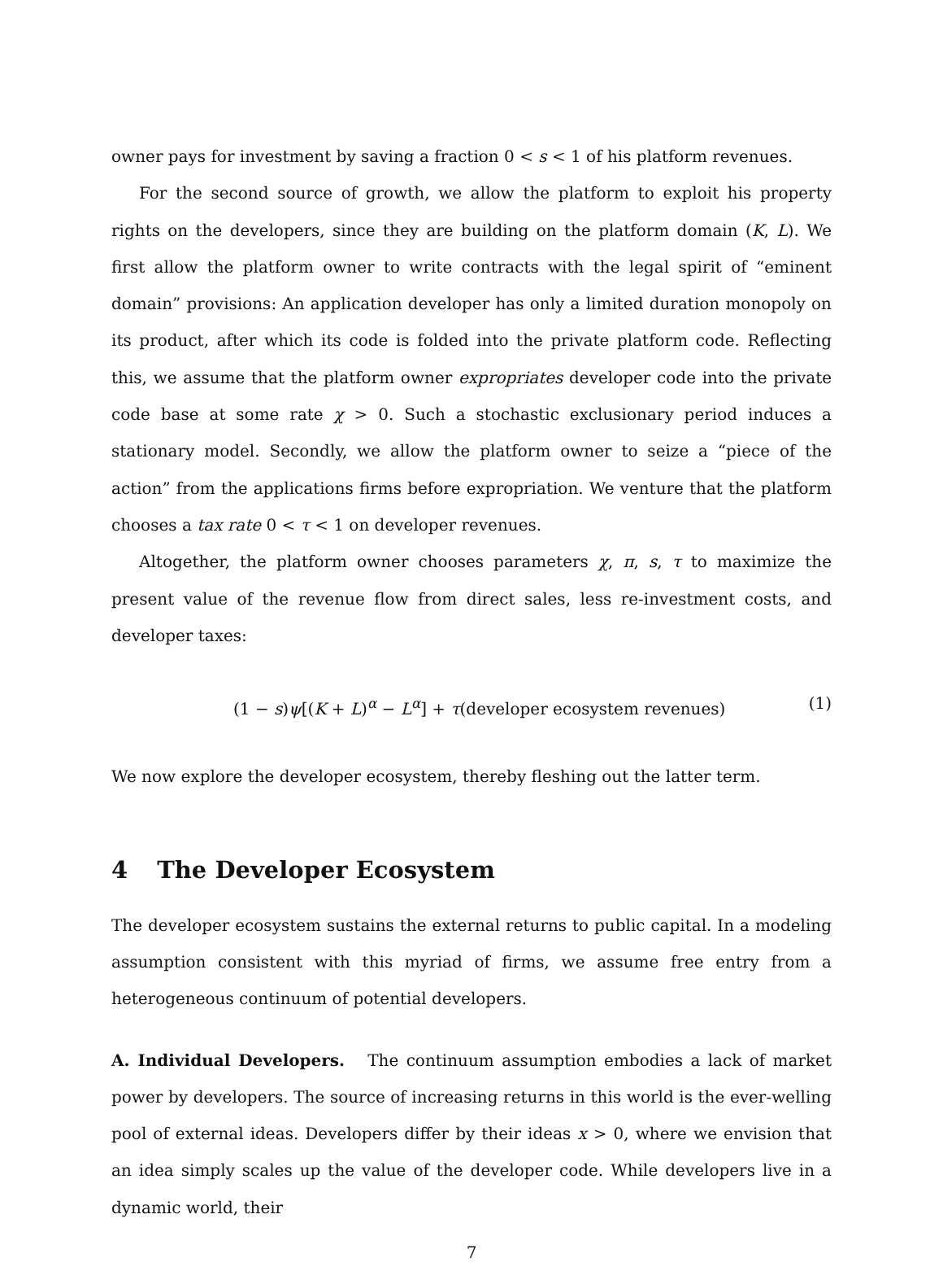owner pays for investment by saving a fraction 0 < s < 1 of his platform revenues.
For the second source of growth, we allow the platform to exploit his property rights on the developers, since they are building on the platform domain (K, L). We first allow the platform owner to write contracts with the legal spirit of “eminent domain” provisions: An application developer has only a limited duration monopoly on its product, after which its code is folded into the private platform code. Reflecting this, we assume that the platform owner expropriates developer code into the private code base at some rate χ > 0. Such a stochastic exclusionary period induces a stationary model. Secondly, we allow the platform owner to seize a “piece of the action” from the applications firms before expropriation. We venture that the platform chooses a tax rate 0 < τ < 1 on developer revenues.
Altogether, the platform owner chooses parameters χ, π, s, τ to maximize the present value of the revenue flow from direct sales, less re-investment costs, and developer taxes:
(1 − s)ψ[(K + L)<sup>α</sup> − L<sup>α</sup>] + τ(developer ecosystem revenues) (1)
We now explore the developer ecosystem, thereby fleshing out the latter term.
4 The Developer Ecosystem
The developer ecosystem sustains the external returns to public capital. In a modeling assumption consistent with this myriad of firms, we assume free entry from a heterogeneous continuum of potential developers.
A. Individual Developers. The continuum assumption embodies a lack of market power by developers. The source of increasing returns in this world is the ever-welling pool of external ideas. Developers differ by their ideas x > 0, where we envision that an idea simply scales up the value of the developer code. While developers live in a dynamic world, their
7